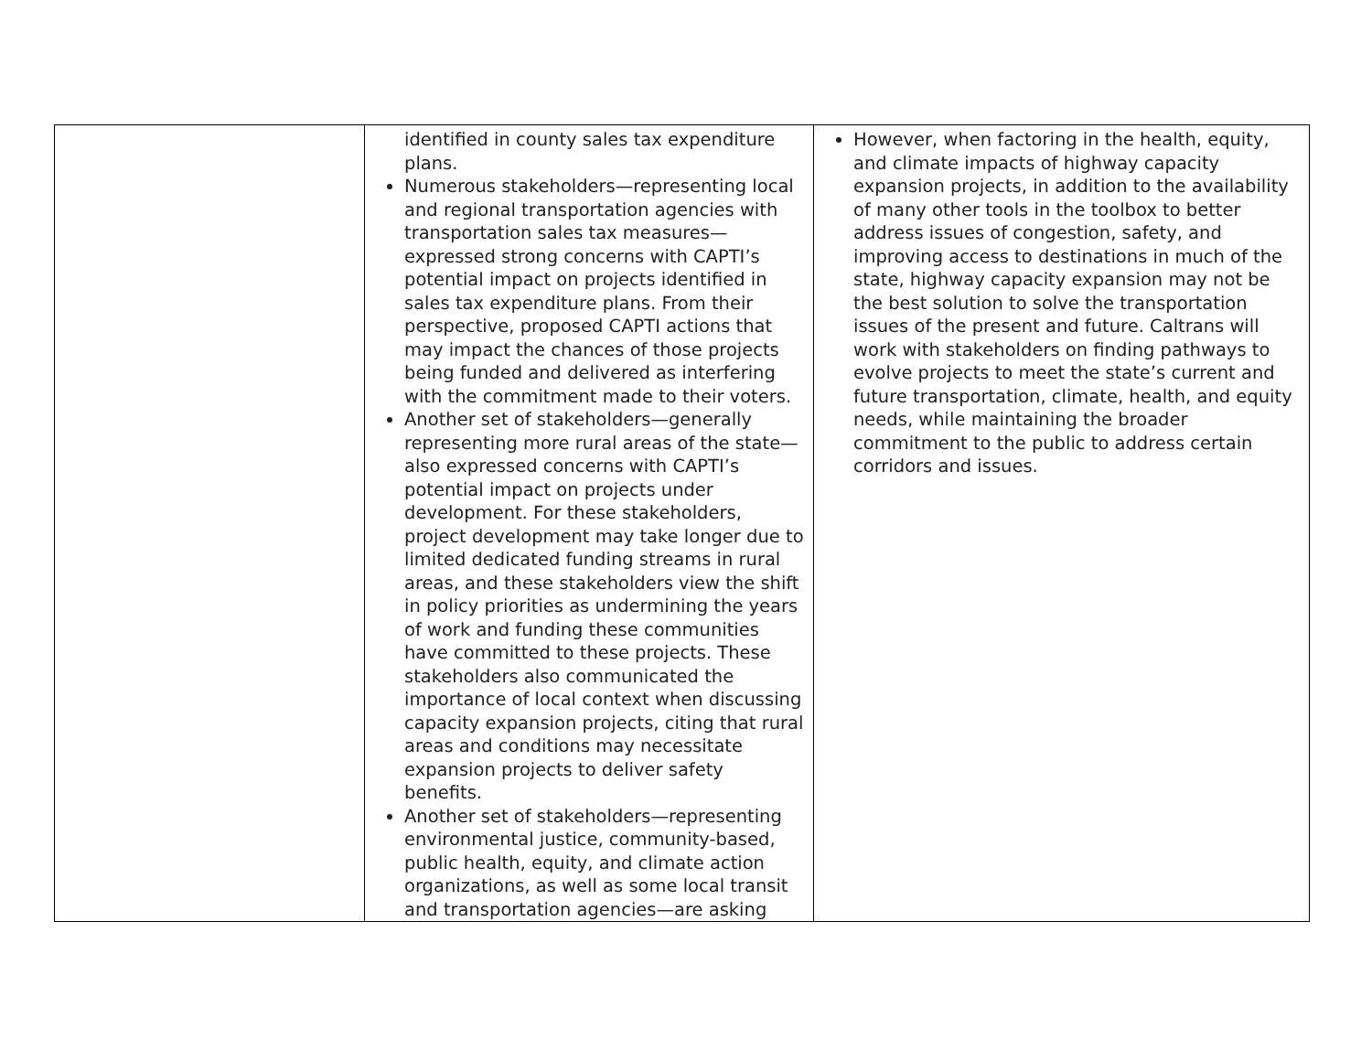| | identified in county sales tax expenditure plans. Numerous stakeholders—representing local and regional transportation agencies with transportation sales tax measures—expressed strong concerns with CAPTI’s potential impact on projects identified in sales tax expenditure plans. From their perspective, proposed CAPTI actions that may impact the chances of those projects being funded and delivered as interfering with the commitment made to their voters. Another set of stakeholders—generally representing more rural areas of the state—also expressed concerns with CAPTI’s potential impact on projects under development. For these stakeholders, project development may take longer due to limited dedicated funding streams in rural areas, and these stakeholders view the shift in policy priorities as undermining the years of work and funding these communities have committed to these projects. These stakeholders also communicated the importance of local context when discussing capacity expansion projects, citing that rural areas and conditions may necessitate expansion projects to deliver safety benefits. Another set of stakeholders—representing environmental justice, community-based, public health, equity, and climate action organizations, as well as some local transit and transportation agencies—are asking | However, when factoring in the health, equity, and climate impacts of highway capacity expansion projects, in addition to the availability of many other tools in the toolbox to better address issues of congestion, safety, and improving access to destinations in much of the state, highway capacity expansion may not be the best solution to solve the transportation issues of the present and future. Caltrans will work with stakeholders on finding pathways to evolve projects to meet the state’s current and future transportation, climate, health, and equity needs, while maintaining the broader commitment to the public to address certain corridors and issues. |